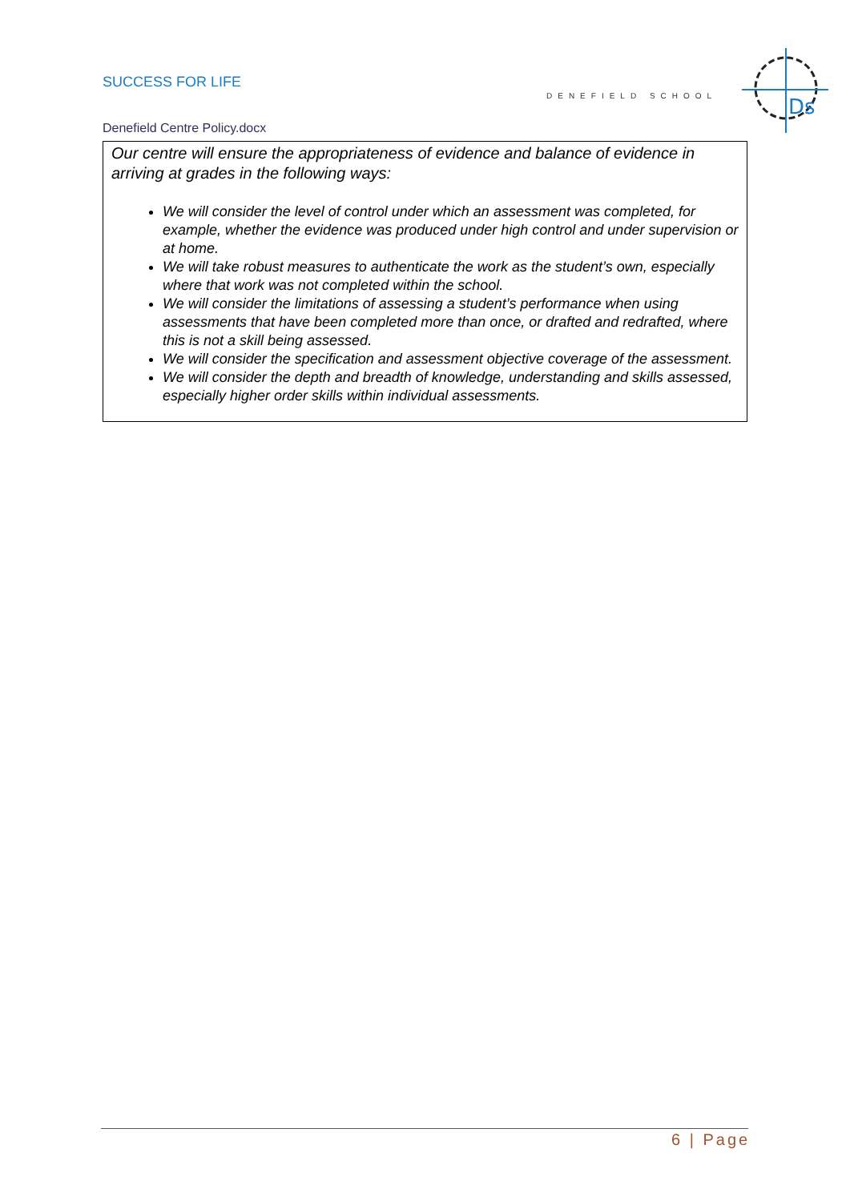SUCCESS FOR LIFE
DENEFIELD SCHOOL
Ds
Denefield Centre Policy.docx
Our centre will ensure the appropriateness of evidence and balance of evidence in arriving at grades in the following ways:
We will consider the level of control under which an assessment was completed, for example, whether the evidence was produced under high control and under supervision or at home.
We will take robust measures to authenticate the work as the student’s own, especially where that work was not completed within the school.
We will consider the limitations of assessing a student’s performance when using assessments that have been completed more than once, or drafted and redrafted, where this is not a skill being assessed.
We will consider the specification and assessment objective coverage of the assessment.
We will consider the depth and breadth of knowledge, understanding and skills assessed, especially higher order skills within individual assessments.
6 | Page